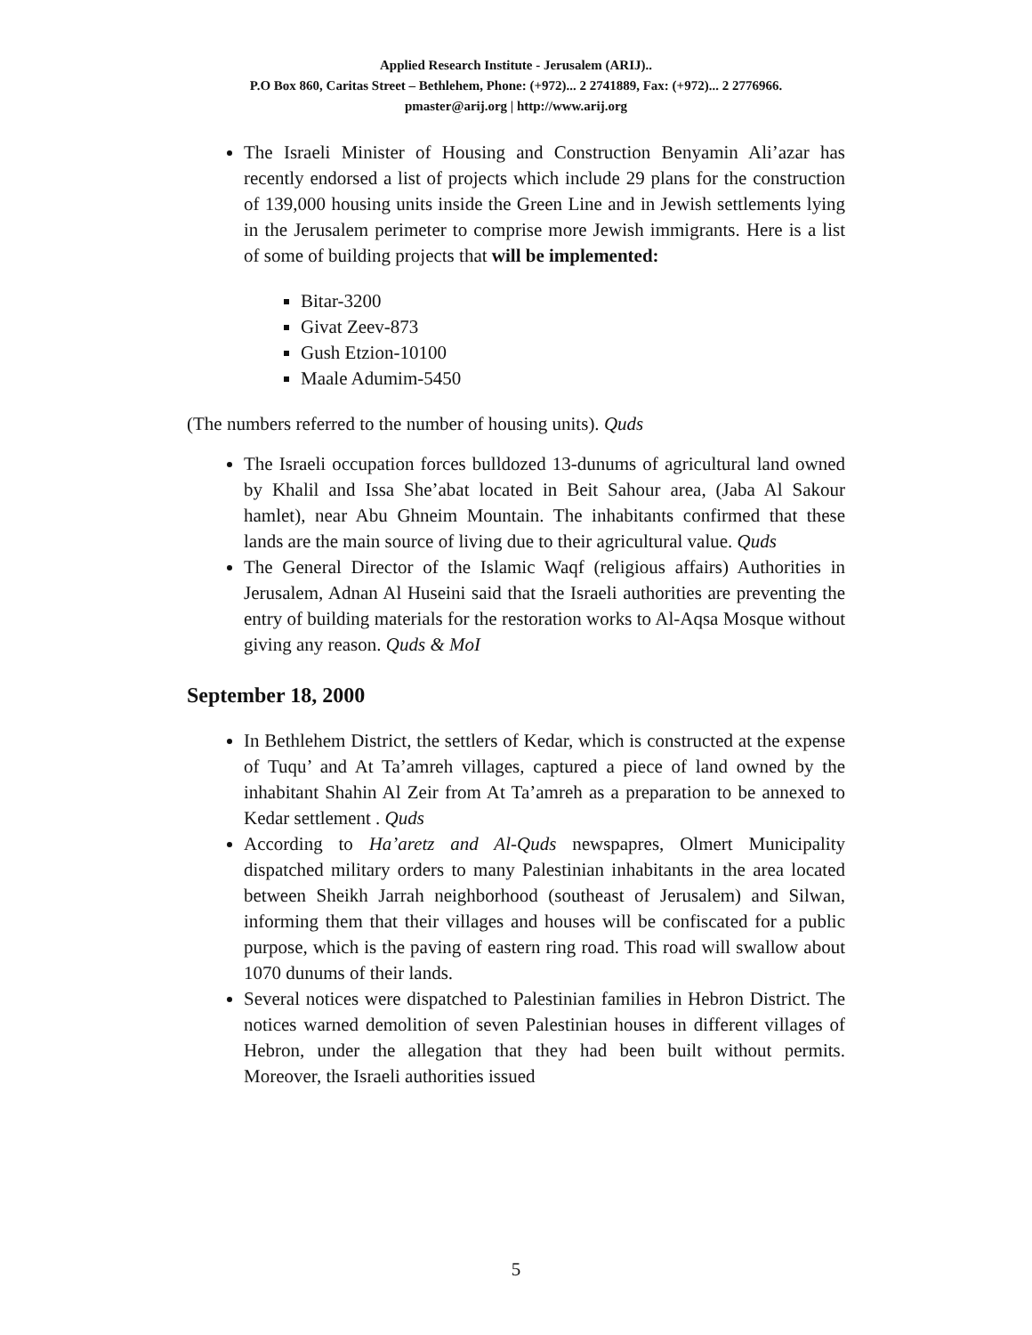Applied Research Institute - Jerusalem (ARIJ)..
P.O Box 860, Caritas Street – Bethlehem, Phone: (+972)... 2 2741889, Fax: (+972)... 2 2776966.
pmaster@arij.org | http://www.arij.org
The Israeli Minister of Housing and Construction Benyamin Ali’azar has recently endorsed a list of projects which include 29 plans for the construction of 139,000 housing units inside the Green Line and in Jewish settlements lying in the Jerusalem perimeter to comprise more Jewish immigrants. Here is a list of some of building projects that will be implemented:
Bitar-3200
Givat Zeev-873
Gush Etzion-10100
Maale Adumim-5450
(The numbers referred to the number of housing units). Quds
The Israeli occupation forces bulldozed 13-dunums of agricultural land owned by Khalil and Issa She’abat located in Beit Sahour area, (Jaba Al Sakour hamlet), near Abu Ghneim Mountain. The inhabitants confirmed that these lands are the main source of living due to their agricultural value. Quds
The General Director of the Islamic Waqf (religious affairs) Authorities in Jerusalem, Adnan Al Huseini said that the Israeli authorities are preventing the entry of building materials for the restoration works to Al-Aqsa Mosque without giving any reason. Quds & MoI
September 18, 2000
In Bethlehem District, the settlers of Kedar, which is constructed at the expense of Tuqu’ and At Ta’amreh villages, captured a piece of land owned by the inhabitant Shahin Al Zeir from At Ta’amreh as a preparation to be annexed to Kedar settlement . Quds
According to Ha’aretz and Al-Quds newspapres, Olmert Municipality dispatched military orders to many Palestinian inhabitants in the area located between Sheikh Jarrah neighborhood (southeast of Jerusalem) and Silwan, informing them that their villages and houses will be confiscated for a public purpose, which is the paving of eastern ring road. This road will swallow about 1070 dunums of their lands.
Several notices were dispatched to Palestinian families in Hebron District. The notices warned demolition of seven Palestinian houses in different villages of Hebron, under the allegation that they had been built without permits. Moreover, the Israeli authorities issued
5